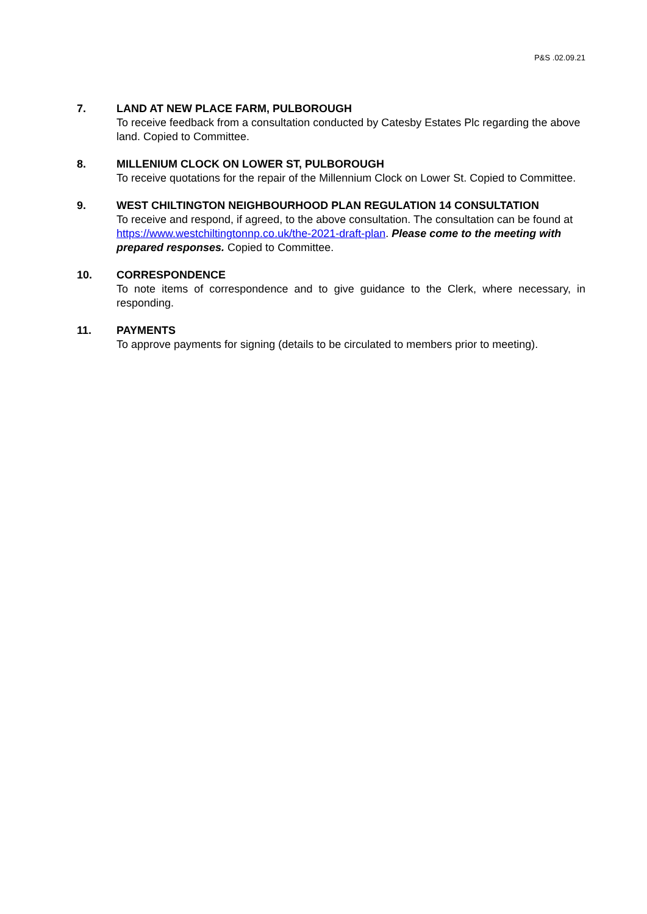P&S .02.09.21
7. LAND AT NEW PLACE FARM, PULBOROUGH
To receive feedback from a consultation conducted by Catesby Estates Plc regarding the above land. Copied to Committee.
8. MILLENIUM CLOCK ON LOWER ST, PULBOROUGH
To receive quotations for the repair of the Millennium Clock on Lower St. Copied to Committee.
9. WEST CHILTINGTON NEIGHBOURHOOD PLAN REGULATION 14 CONSULTATION
To receive and respond, if agreed, to the above consultation. The consultation can be found at https://www.westchiltingtonnp.co.uk/the-2021-draft-plan. Please come to the meeting with prepared responses. Copied to Committee.
10. CORRESPONDENCE
To note items of correspondence and to give guidance to the Clerk, where necessary, in responding.
11. PAYMENTS
To approve payments for signing (details to be circulated to members prior to meeting).